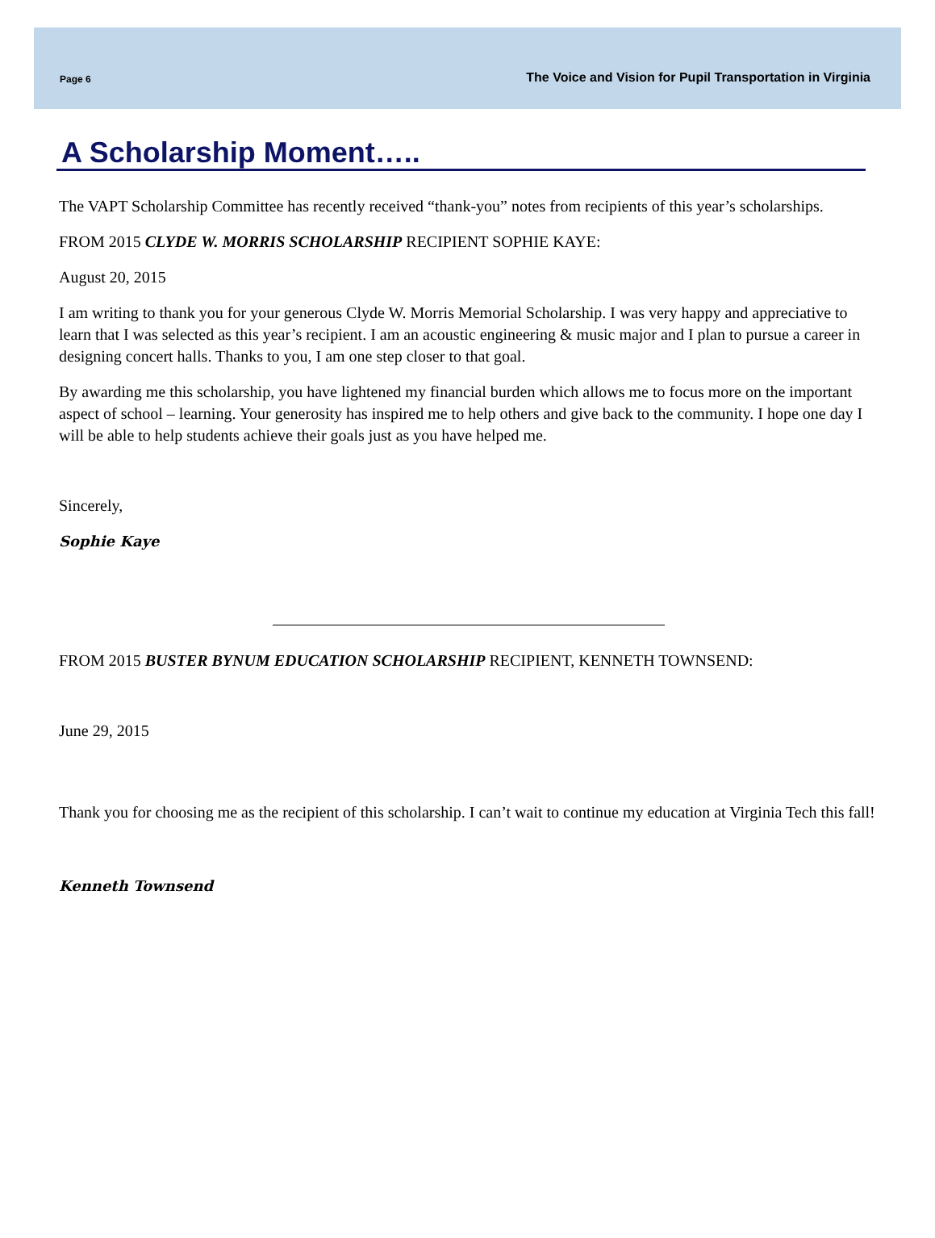Page 6 The Voice and Vision for Pupil Transportation in Virginia
A Scholarship Moment…..
The VAPT Scholarship Committee has recently received “thank-you” notes from recipients of this year’s scholarships.
FROM 2015 CLYDE W. MORRIS SCHOLARSHIP RECIPIENT SOPHIE KAYE:
August 20, 2015
I am writing to thank you for your generous Clyde W. Morris Memorial Scholarship. I was very happy and appreciative to learn that I was selected as this year’s recipient. I am an acoustic engineering & music major and I plan to pursue a career in designing concert halls. Thanks to you, I am one step closer to that goal.
By awarding me this scholarship, you have lightened my financial burden which allows me to focus more on the important aspect of school – learning. Your generosity has inspired me to help others and give back to the community. I hope one day I will be able to help students achieve their goals just as you have helped me.
Sincerely,
Sophie Kaye
FROM 2015 BUSTER BYNUM EDUCATION SCHOLARSHIP RECIPIENT, KENNETH TOWNSEND:
June 29, 2015
Thank you for choosing me as the recipient of this scholarship. I can’t wait to continue my education at Virginia Tech this fall!
Kenneth Townsend